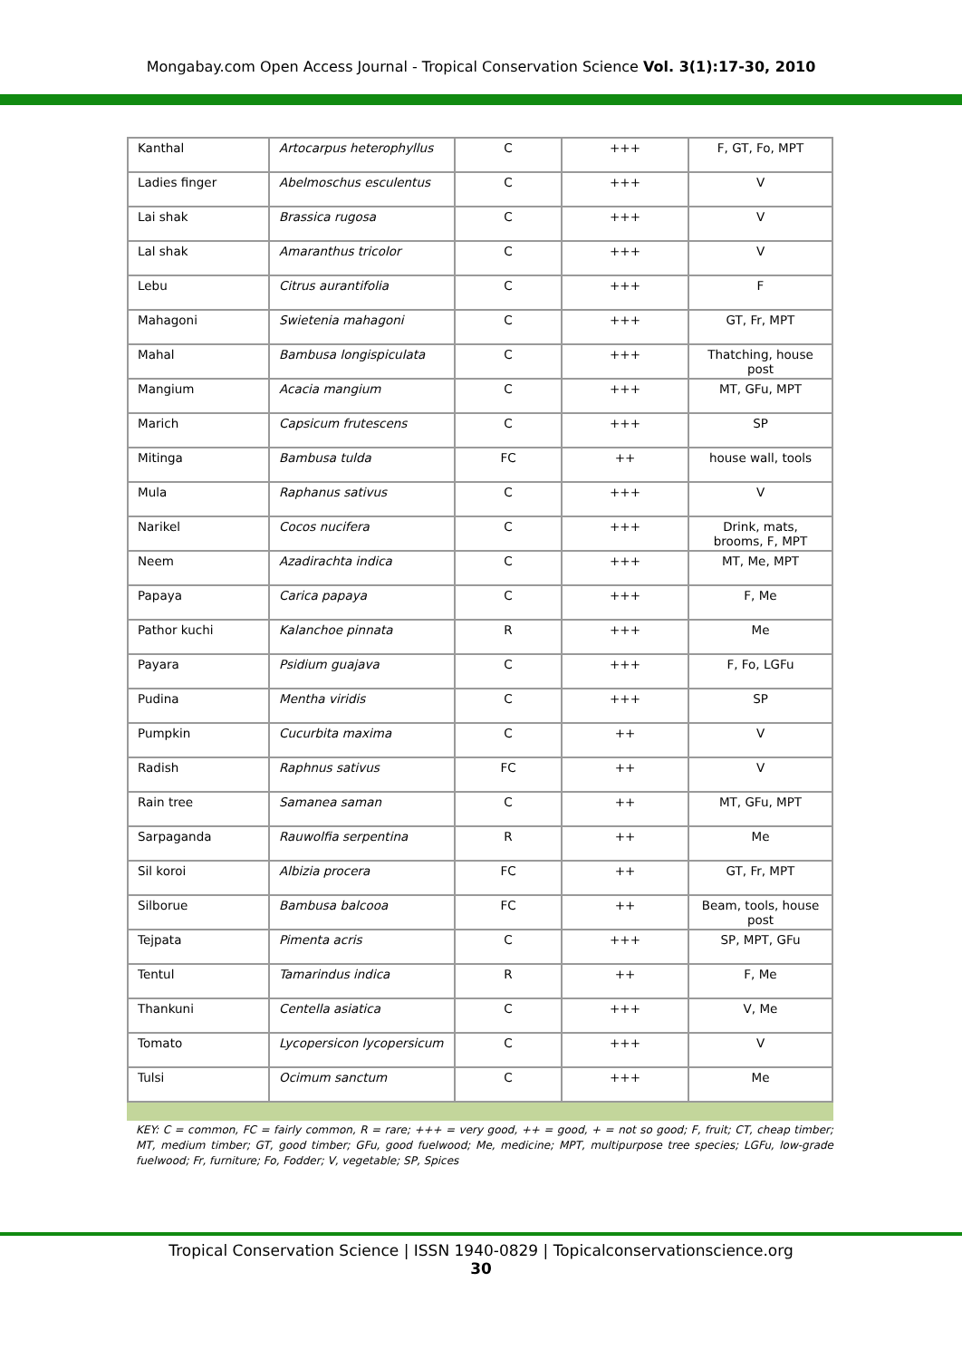Mongabay.com Open Access Journal - Tropical Conservation Science Vol. 3(1):17-30, 2010
| Kanthal | Artocarpus heterophyllus | C | +++ | F, GT, Fo, MPT |
| Ladies finger | Abelmoschus esculentus | C | +++ | V |
| Lai shak | Brassica rugosa | C | +++ | V |
| Lal shak | Amaranthus tricolor | C | +++ | V |
| Lebu | Citrus aurantifolia | C | +++ | F |
| Mahagoni | Swietenia mahagoni | C | +++ | GT, Fr, MPT |
| Mahal | Bambusa longispiculata | C | +++ | Thatching, house post |
| Mangium | Acacia mangium | C | +++ | MT, GFu, MPT |
| Marich | Capsicum frutescens | C | +++ | SP |
| Mitinga | Bambusa tulda | FC | ++ | house wall, tools |
| Mula | Raphanus sativus | C | +++ | V |
| Narikel | Cocos nucifera | C | +++ | Drink, mats, brooms, F, MPT |
| Neem | Azadirachta indica | C | +++ | MT, Me, MPT |
| Papaya | Carica papaya | C | +++ | F, Me |
| Pathor kuchi | Kalanchoe pinnata | R | +++ | Me |
| Payara | Psidium guajava | C | +++ | F, Fo, LGFu |
| Pudina | Mentha viridis | C | +++ | SP |
| Pumpkin | Cucurbita maxima | C | ++ | V |
| Radish | Raphnus sativus | FC | ++ | V |
| Rain tree | Samanea saman | C | ++ | MT, GFu, MPT |
| Sarpaganda | Rauwolfia serpentina | R | ++ | Me |
| Sil koroi | Albizia procera | FC | ++ | GT, Fr, MPT |
| Silborue | Bambusa balcooa | FC | ++ | Beam, tools, house post |
| Tejpata | Pimenta acris | C | +++ | SP, MPT, GFu |
| Tentul | Tamarindus indica | R | ++ | F, Me |
| Thankuni | Centella asiatica | C | +++ | V, Me |
| Tomato | Lycopersicon lycopersicum | C | +++ | V |
| Tulsi | Ocimum sanctum | C | +++ | Me |
KEY: C = common, FC = fairly common, R = rare; +++ = very good, ++ = good, + = not so good; F, fruit; CT, cheap timber; MT, medium timber; GT, good timber; GFu, good fuelwood; Me, medicine; MPT, multipurpose tree species; LGFu, low-grade fuelwood; Fr, furniture; Fo, Fodder; V, vegetable; SP, Spices
Tropical Conservation Science | ISSN 1940-0829 | Topicalconservationscience.org
30